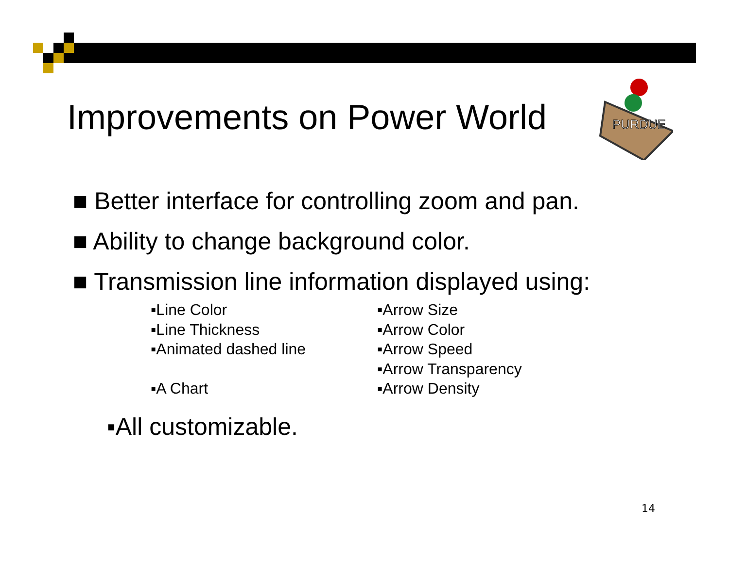Improvements on Power World
PURDUE
■ Better interface for controlling zoom and pan.
■ Ability to change background color.
■ Transmission line information displayed using:
▪Line Color
▪Line Thickness
▪Animated dashed line
▪A Chart
▪Arrow Size
▪Arrow Color
▪Arrow Speed
▪Arrow Transparency
▪Arrow Density
▪All customizable.
14